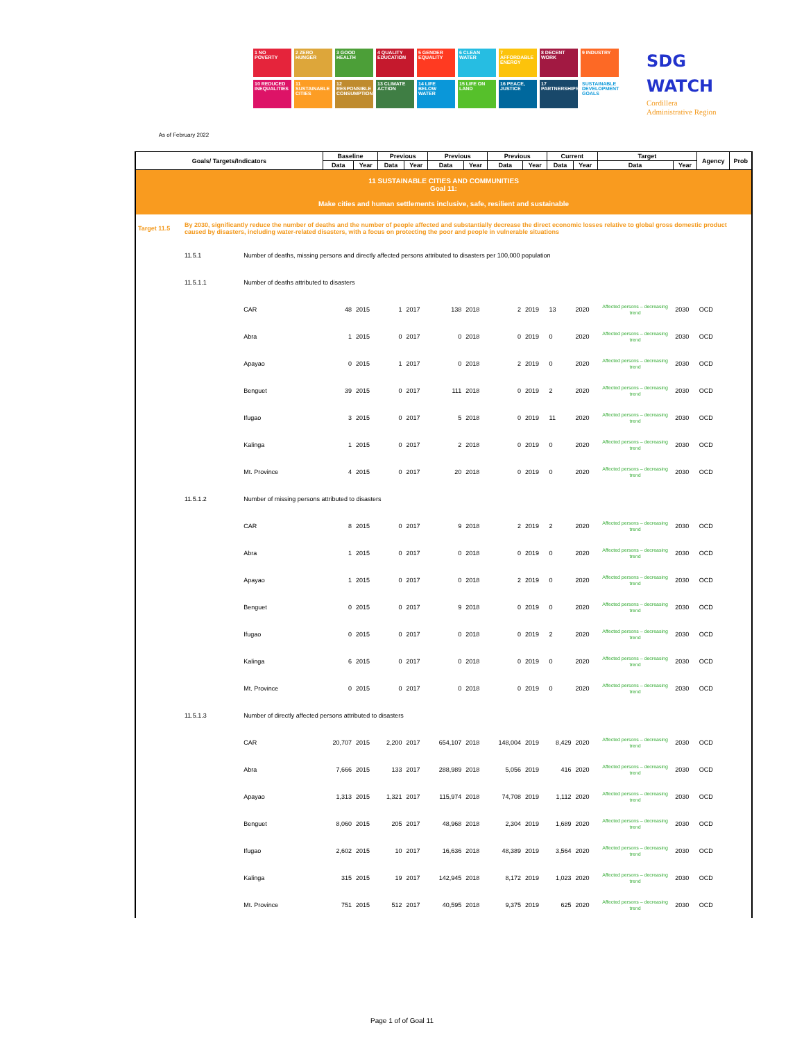As of February 2022
1 NO POVERTY
2 ZERO HUNGER
3 GOOD HEALTH
4 QUALITY EDUCATION
5 GENDER EQUALITY
6 CLEAN WATER
7 AFFORDABLE ENERGY
8 DECENT WORK
9 INDUSTRY
10 REDUCED INEQUALITIES
11 SUSTAINABLE CITIES
12 RESPONSIBLE CONSUMPTION
13 CLIMATE ACTION
14 LIFE BELOW WATER
15 LIFE ON LAND
16 PEACE, JUSTICE
17 PARTNERSHIPS
SUSTAINABLE DEVELOPMENT GOALS
SDG
WATCH
Cordillera
Administrative Region
| Goals/ Targets/Indicators | | | Baseline | | Previous | | Previous | | Previous | | Current | | Target | | Agency | Prob |
| --- | --- | --- | --- | --- | --- | --- | --- | --- | --- | --- | --- | --- | --- | --- | --- | --- |
| | | | Data | Year | Data | Year | Data | Year | Data | Year | Data | Year | Data | Year | | |
| 11 SUSTAINABLE CITIES AND COMMUNITIES Goal 11: Make cities and human settlements inclusive, safe, resilient and sustainable | | | | | | | | | | | | | | | | |
| Target 11.5 | By 2030, significantly reduce the number of deaths and the number of people affected and substantially decrease the direct economic losses relative to global gross domestic product caused by disasters, including water-related disasters, with a focus on protecting the poor and people in vulnerable situations | | | | | | | | | | | | | | | |
| | 11.5.1 | Number of deaths, missing persons and directly affected persons attributed to disasters per 100,000 population | | | | | | | | | | | | | | |
| | 11.5.1.1 | Number of deaths attributed to disasters | | | | | | | | | | | | | | |
| | | CAR | 48 | 2015 | 1 | 2017 | 138 | 2018 | 2 | 2019 | 13 | 2020 | Affected persons – decreasing trend | 2030 | OCD | |
| | | Abra | 1 | 2015 | 0 | 2017 | 0 | 2018 | 0 | 2019 | 0 | 2020 | Affected persons – decreasing trend | 2030 | OCD | |
| | | Apayao | 0 | 2015 | 1 | 2017 | 0 | 2018 | 2 | 2019 | 0 | 2020 | Affected persons – decreasing trend | 2030 | OCD | |
| | | Benguet | 39 | 2015 | 0 | 2017 | 111 | 2018 | 0 | 2019 | 2 | 2020 | Affected persons – decreasing trend | 2030 | OCD | |
| | | Ifugao | 3 | 2015 | 0 | 2017 | 5 | 2018 | 0 | 2019 | 11 | 2020 | Affected persons – decreasing trend | 2030 | OCD | |
| | | Kalinga | 1 | 2015 | 0 | 2017 | 2 | 2018 | 0 | 2019 | 0 | 2020 | Affected persons – decreasing trend | 2030 | OCD | |
| | | Mt. Province | 4 | 2015 | 0 | 2017 | 20 | 2018 | 0 | 2019 | 0 | 2020 | Affected persons – decreasing trend | 2030 | OCD | |
| | 11.5.1.2 | Number of missing persons attributed to disasters | | | | | | | | | | | | | | |
| | | CAR | 8 | 2015 | 0 | 2017 | 9 | 2018 | 2 | 2019 | 2 | 2020 | Affected persons – decreasing trend | 2030 | OCD | |
| | | Abra | 1 | 2015 | 0 | 2017 | 0 | 2018 | 0 | 2019 | 0 | 2020 | Affected persons – decreasing trend | 2030 | OCD | |
| | | Apayao | 1 | 2015 | 0 | 2017 | 0 | 2018 | 2 | 2019 | 0 | 2020 | Affected persons – decreasing trend | 2030 | OCD | |
| | | Benguet | 0 | 2015 | 0 | 2017 | 9 | 2018 | 0 | 2019 | 0 | 2020 | Affected persons – decreasing trend | 2030 | OCD | |
| | | Ifugao | 0 | 2015 | 0 | 2017 | 0 | 2018 | 0 | 2019 | 2 | 2020 | Affected persons – decreasing trend | 2030 | OCD | |
| | | Kalinga | 6 | 2015 | 0 | 2017 | 0 | 2018 | 0 | 2019 | 0 | 2020 | Affected persons – decreasing trend | 2030 | OCD | |
| | | Mt. Province | 0 | 2015 | 0 | 2017 | 0 | 2018 | 0 | 2019 | 0 | 2020 | Affected persons – decreasing trend | 2030 | OCD | |
| | 11.5.1.3 | Number of directly affected persons attributed to disasters | | | | | | | | | | | | | | |
| | | CAR | 20,707 | 2015 | 2,200 | 2017 | 654,107 | 2018 | 148,004 | 2019 | 8,429 | 2020 | Affected persons – decreasing trend | 2030 | OCD | |
| | | Abra | 7,666 | 2015 | 133 | 2017 | 288,989 | 2018 | 5,056 | 2019 | 416 | 2020 | Affected persons – decreasing trend | 2030 | OCD | |
| | | Apayao | 1,313 | 2015 | 1,321 | 2017 | 115,974 | 2018 | 74,708 | 2019 | 1,112 | 2020 | Affected persons – decreasing trend | 2030 | OCD | |
| | | Benguet | 8,060 | 2015 | 205 | 2017 | 48,968 | 2018 | 2,304 | 2019 | 1,689 | 2020 | Affected persons – decreasing trend | 2030 | OCD | |
| | | Ifugao | 2,602 | 2015 | 10 | 2017 | 16,636 | 2018 | 48,389 | 2019 | 3,564 | 2020 | Affected persons – decreasing trend | 2030 | OCD | |
| | | Kalinga | 315 | 2015 | 19 | 2017 | 142,945 | 2018 | 8,172 | 2019 | 1,023 | 2020 | Affected persons – decreasing trend | 2030 | OCD | |
| | | Mt. Province | 751 | 2015 | 512 | 2017 | 40,595 | 2018 | 9,375 | 2019 | 625 | 2020 | Affected persons – decreasing trend | 2030 | OCD | |
Page 1 of of Goal 11